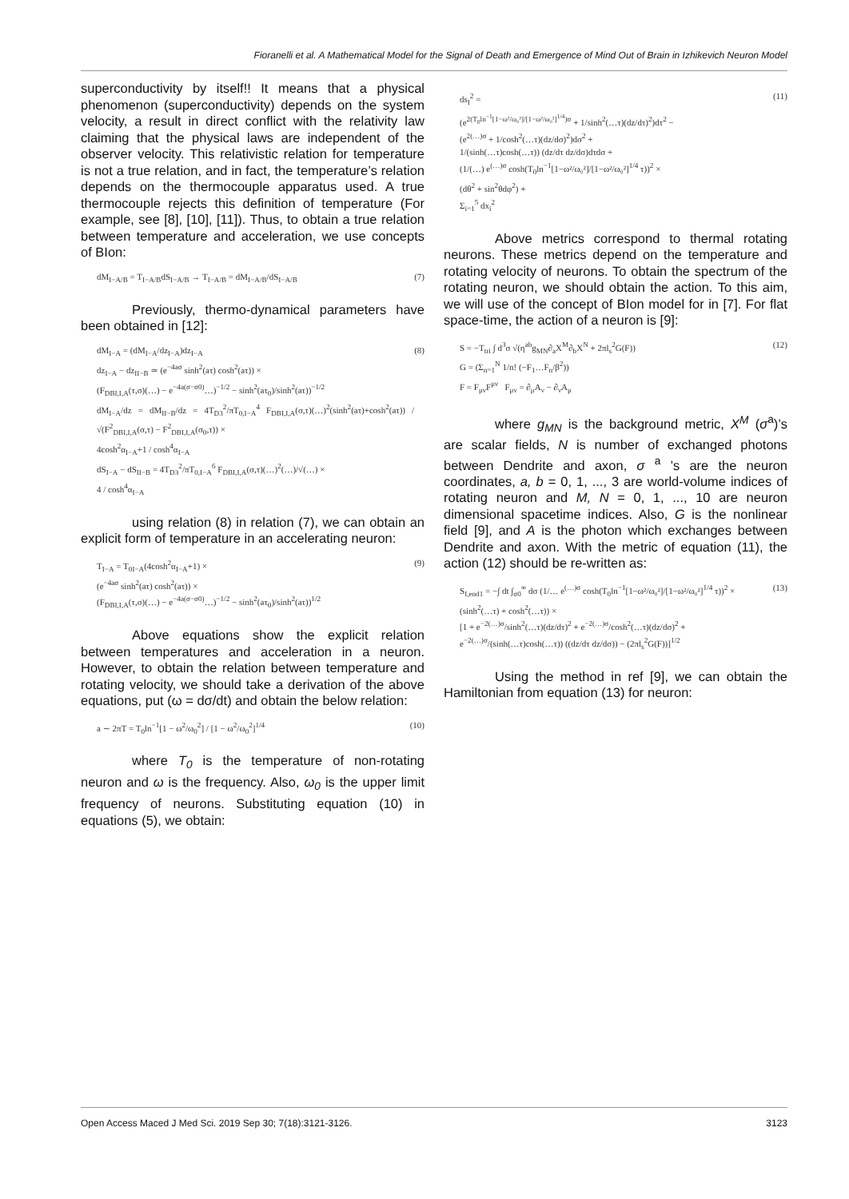Fioranelli et al. A Mathematical Model for the Signal of Death and Emergence of Mind Out of Brain in Izhikevich Neuron Model
superconductivity by itself!! It means that a physical phenomenon (superconductivity) depends on the system velocity, a result in direct conflict with the relativity law claiming that the physical laws are independent of the observer velocity. This relativistic relation for temperature is not a true relation, and in fact, the temperature’s relation depends on the thermocouple apparatus used. A true thermocouple rejects this definition of temperature (For example, see [8], [10], [11]). Thus, to obtain a true relation between temperature and acceleration, we use concepts of BIon:
dM<sub>I−A/B</sub> = T<sub>I−A/B</sub>dS<sub>I−A/B</sub> → T<sub>I−A/B</sub> = dM<sub>I−A/B</sub>/dS<sub>I−A/B</sub> (7)
Previously, thermo-dynamical parameters have been obtained in [12]:
dM<sub>I−A</sub> = (dM<sub>I−A</sub>/dz<sub>I−A</sub>)dz<sub>I−A</sub>
dz<sub>I−A</sub> − dz<sub>II−B</sub> ≃ (e<sup>−4aσ</sup> sinh<sup>2</sup>(aτ) cosh<sup>2</sup>(aτ)) ×
(F<sub>DBI,I,A</sub>(τ,σ)(…) − e<sup>−4a(σ−σ0)</sup>…)<sup>−1/2</sup> − sinh<sup>2</sup>(aτ<sub>0</sub>)/sinh<sup>2</sup>(aτ))<sup>−1/2</sup>
dM<sub>I−A</sub>/dz = dM<sub>II−B</sub>/dz = 4T<sub>D3</sub><sup>2</sup>/πT<sub>0,I−A</sub><sup>4</sup> F<sub>DBI,I,A</sub>(σ,τ)(…)<sup>2</sup>(sinh<sup>2</sup>(aτ)+cosh<sup>2</sup>(aτ)) / √(F<sup>2</sup><sub>DBI,I,A</sub>(σ,τ) − F<sup>2</sup><sub>DBI,I,A</sub>(σ<sub>0</sub>,τ)) ×
4cosh<sup>2</sup>α<sub>I−A</sub>+1 / cosh<sup>4</sup>α<sub>I−A</sub>
dS<sub>I−A</sub> − dS<sub>II−B</sub> = 4T<sub>D3</sub><sup>2</sup>/πT<sub>0,I−A</sub><sup>6</sup> F<sub>DBI,I,A</sub>(σ,τ)(…)<sup>2</sup>(…)/√(…) ×
4 / cosh<sup>4</sup>α<sub>I−A</sub> (8)
using relation (8) in relation (7), we can obtain an explicit form of temperature in an accelerating neuron:
T<sub>I−A</sub> = T<sub>0I−A</sub>(4cosh<sup>2</sup>α<sub>I−A</sub>+1) ×
(e<sup>−4aσ</sup> sinh<sup>2</sup>(aτ) cosh<sup>2</sup>(aτ)) ×
(F<sub>DBI,I,A</sub>(τ,σ)(…) − e<sup>−4a(σ−σ0)</sup>…)<sup>−1/2</sup> − sinh<sup>2</sup>(aτ<sub>0</sub>)/sinh<sup>2</sup>(aτ))<sup>1/2</sup> (9)
Above equations show the explicit relation between temperatures and acceleration in a neuron. However, to obtain the relation between temperature and rotating velocity, we should take a derivation of the above equations, put (ω = dσ/dt) and obtain the below relation:
a ∼ 2πT = T<sub>0</sub>ln<sup>−1</sup>[1 − ω<sup>2</sup>/ω<sub>0</sub><sup>2</sup>] / [1 − ω<sup>2</sup>/ω<sub>0</sub><sup>2</sup>]<sup>1/4</sup> (10)
where T<sub>0</sub> is the temperature of non-rotating neuron and ω is the frequency. Also, ω<sub>0</sub> is the upper limit frequency of neurons. Substituting equation (10) in equations (5), we obtain:
ds<sub>I</sub><sup>2</sup> =
(e<sup>2(T<sub>0</sub>ln<sup>−1</sup>[1−ω²/ω₀²]/[1−ω²/ω₀²]<sup>1/4</sup>)σ</sup> + 1/sinh<sup>2</sup>(…τ)(dz/dτ)<sup>2</sup>)dτ<sup>2</sup> −
(e<sup>2(…)σ</sup> + 1/cosh<sup>2</sup>(…τ)(dz/dσ)<sup>2</sup>)dσ<sup>2</sup> +
1/(sinh(…τ)cosh(…τ)) (dz/dτ dz/dσ)dτdσ +
(1/(…) e<sup>(…)σ</sup> cosh(T<sub>0</sub>ln<sup>−1</sup>[1−ω²/ω₀²]/[1−ω²/ω₀²]<sup>1/4</sup> τ))<sup>2</sup> ×
(dθ<sup>2</sup> + sin<sup>2</sup>θdφ<sup>2</sup>) +
Σ<sub>i=1</sub><sup>5</sup> dx<sub>i</sub><sup>2</sup> (11)
Above metrics correspond to thermal rotating neurons. These metrics depend on the temperature and rotating velocity of neurons. To obtain the spectrum of the rotating neuron, we should obtain the action. To this aim, we will use of the concept of BIon model for in [7]. For flat space-time, the action of a neuron is [9]:
S = −T<sub>tri</sub> ∫ d<sup>3</sup>σ √(η<sup>ab</sup>g<sub>MN</sub>∂<sub>a</sub>X<sup>M</sup>∂<sub>b</sub>X<sup>N</sup> + 2πl<sub>s</sub><sup>2</sup>G(F))
G = (Σ<sub>n=1</sub><sup>N</sup> 1/n! (−F<sub>1</sub>…F<sub>n</sub>/β<sup>2</sup>))
F = F<sub>μν</sub>F<sup>μν</sup> F<sub>μν</sub> = ∂<sub>μ</sub>A<sub>ν</sub> − ∂<sub>ν</sub>A<sub>μ</sub> (12)
where g<sub>MN</sub> is the background metric, X<sup>M</sup> (σ<sup>a</sup>)’s are scalar fields, N is number of exchanged photons between Dendrite and axon, σ <sup>a</sup> ’s are the neuron coordinates, a, b = 0, 1, ..., 3 are world-volume indices of rotating neuron and M, N = 0, 1, ..., 10 are neuron dimensional spacetime indices. Also, G is the nonlinear field [9], and A is the photon which exchanges between Dendrite and axon. With the metric of equation (11), the action (12) should be re-written as:
S<sub>I,end1</sub> = −∫ dt ∫<sub>σ0</sub><sup>∞</sup> dσ (1/… e<sup>(…)σ</sup> cosh(T<sub>0</sub>ln<sup>−1</sup>[1−ω²/ω₀²]/[1−ω²/ω₀²]<sup>1/4</sup> τ))<sup>2</sup> ×
(sinh<sup>2</sup>(…τ) + cosh<sup>2</sup>(…τ)) ×
[1 + e<sup>−2(…)σ</sup>/sinh<sup>2</sup>(…τ)(dz/dτ)<sup>2</sup> + e<sup>−2(…)σ</sup>/cosh<sup>2</sup>(…τ)(dz/dσ)<sup>2</sup> +
e<sup>−2(…)σ</sup>/(sinh(…τ)cosh(…τ)) ((dz/dτ dz/dσ)) − (2πl<sub>s</sub><sup>2</sup>G(F))]<sup>1/2</sup> (13)
Using the method in ref [9], we can obtain the Hamiltonian from equation (13) for neuron:
Open Access Maced J Med Sci. 2019 Sep 30; 7(18):3121-3126. 3123